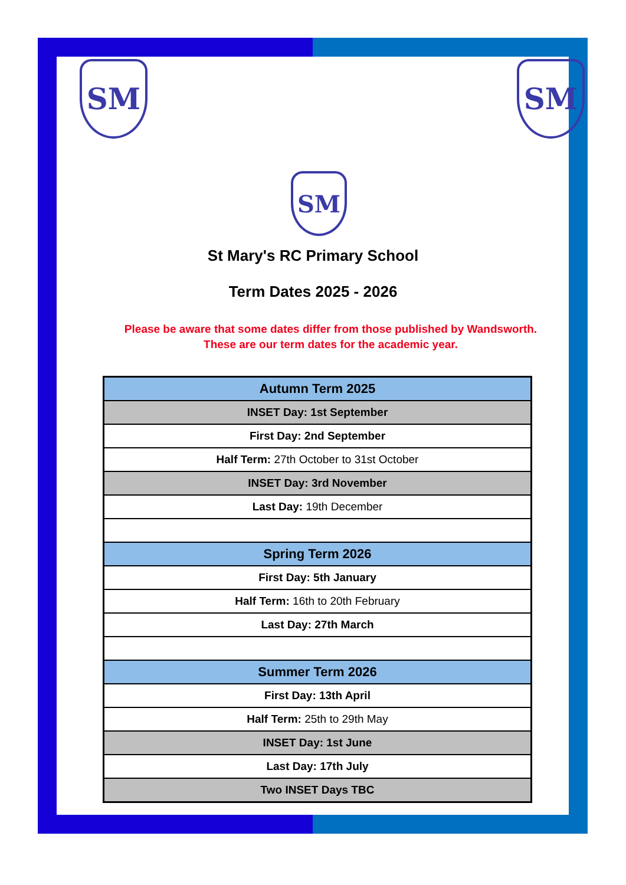SM SM
SM
St Mary's RC Primary School
Term Dates 2025 - 2026
Please be aware that some dates differ from those published by Wandsworth.
These are our term dates for the academic year.
| Autumn Term 2025 |
| INSET Day: 1st September |
| First Day: 2nd September |
| Half Term: 27th October to 31st October |
| INSET Day: 3rd November |
| Last Day: 19th December |
| Spring Term 2026 |
| First Day: 5th January |
| Half Term: 16th to 20th February |
| Last Day: 27th March |
| Summer Term 2026 |
| First Day: 13th April |
| Half Term: 25th to 29th May |
| INSET Day: 1st June |
| Last Day: 17th July |
| Two INSET Days TBC |